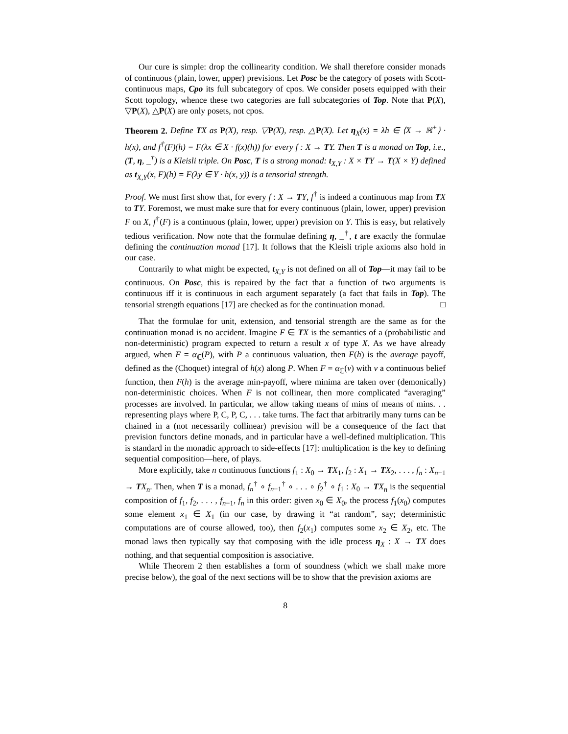Our cure is simple: drop the collinearity condition. We shall therefore consider monads of continuous (plain, lower, upper) previsions. Let Posc be the category of posets with Scott-continuous maps, Cpo its full subcategory of cpos. We consider posets equipped with their Scott topology, whence these two categories are full subcategories of Top. Note that P(X), ▽P(X), △P(X) are only posets, not cpos.
Theorem 2. Define TX as P(X), resp. ▽P(X), resp. △P(X). Let η<sub>X</sub>(x) = λh ∈ ⟨X → ℝ<sup>+</sup>⟩ · h(x), and f<sup>†</sup>(F)(h) = F(λx ∈ X · f(x)(h)) for every f : X → TY. Then T is a monad on Top, i.e., (T, η, _<sup>†</sup>) is a Kleisli triple. On Posc, T is a strong monad: t<sub>X,Y</sub> : X × TY → T(X × Y) defined as t<sub>X,Y</sub>(x, F)(h) = F(λy ∈ Y · h(x, y)) is a tensorial strength.
Proof. We must first show that, for every f : X → TY, f<sup>†</sup> is indeed a continuous map from TX to TY. Foremost, we must make sure that for every continuous (plain, lower, upper) prevision F on X, f<sup>†</sup>(F) is a continuous (plain, lower, upper) prevision on Y. This is easy, but relatively tedious verification. Now note that the formulae defining η, _<sup>†</sup>, t are exactly the formulae defining the continuation monad [17]. It follows that the Kleisli triple axioms also hold in our case.
Contrarily to what might be expected, t<sub>X,Y</sub> is not defined on all of Top—it may fail to be continuous. On Posc, this is repaired by the fact that a function of two arguments is continuous iff it is continuous in each argument separately (a fact that fails in Top). The tensorial strength equations [17] are checked as for the continuation monad. □
That the formulae for unit, extension, and tensorial strength are the same as for the continuation monad is no accident. Imagine F ∈ TX is the semantics of a (probabilistic and non-deterministic) program expected to return a result x of type X. As we have already argued, when F = α<sub>ℂ</sub>(P), with P a continuous valuation, then F(h) is the average payoff, defined as the (Choquet) integral of h(x) along P. When F = α<sub>ℂ</sub>(ν) with ν a continuous belief function, then F(h) is the average min-payoff, where minima are taken over (demonically) non-deterministic choices. When F is not collinear, then more complicated “averaging” processes are involved. In particular, we allow taking means of mins of means of mins. . . representing plays where P, C, P, C, . . . take turns. The fact that arbitrarily many turns can be chained in a (not necessarily collinear) prevision will be a consequence of the fact that prevision functors define monads, and in particular have a well-defined multiplication. This is standard in the monadic approach to side-effects [17]: multiplication is the key to defining sequential composition—here, of plays.
More explicitly, take n continuous functions f<sub>1</sub> : X<sub>0</sub> → TX<sub>1</sub>, f<sub>2</sub> : X<sub>1</sub> → TX<sub>2</sub>, . . . , f<sub>n</sub> : X<sub>n−1</sub> → TX<sub>n</sub>. Then, when T is a monad, f<sub>n</sub><sup>†</sup> ∘ f<sub>n−1</sub><sup>†</sup> ∘ . . . ∘ f<sub>2</sub><sup>†</sup> ∘ f<sub>1</sub> : X<sub>0</sub> → TX<sub>n</sub> is the sequential composition of f<sub>1</sub>, f<sub>2</sub>, . . . , f<sub>n−1</sub>, f<sub>n</sub> in this order: given x<sub>0</sub> ∈ X<sub>0</sub>, the process f<sub>1</sub>(x<sub>0</sub>) computes some element x<sub>1</sub> ∈ X<sub>1</sub> (in our case, by drawing it “at random”, say; deterministic computations are of course allowed, too), then f<sub>2</sub>(x<sub>1</sub>) computes some x<sub>2</sub> ∈ X<sub>2</sub>, etc. The monad laws then typically say that composing with the idle process η<sub>X</sub> : X → TX does nothing, and that sequential composition is associative.
While Theorem 2 then establishes a form of soundness (which we shall make more precise below), the goal of the next sections will be to show that the prevision axioms are
8